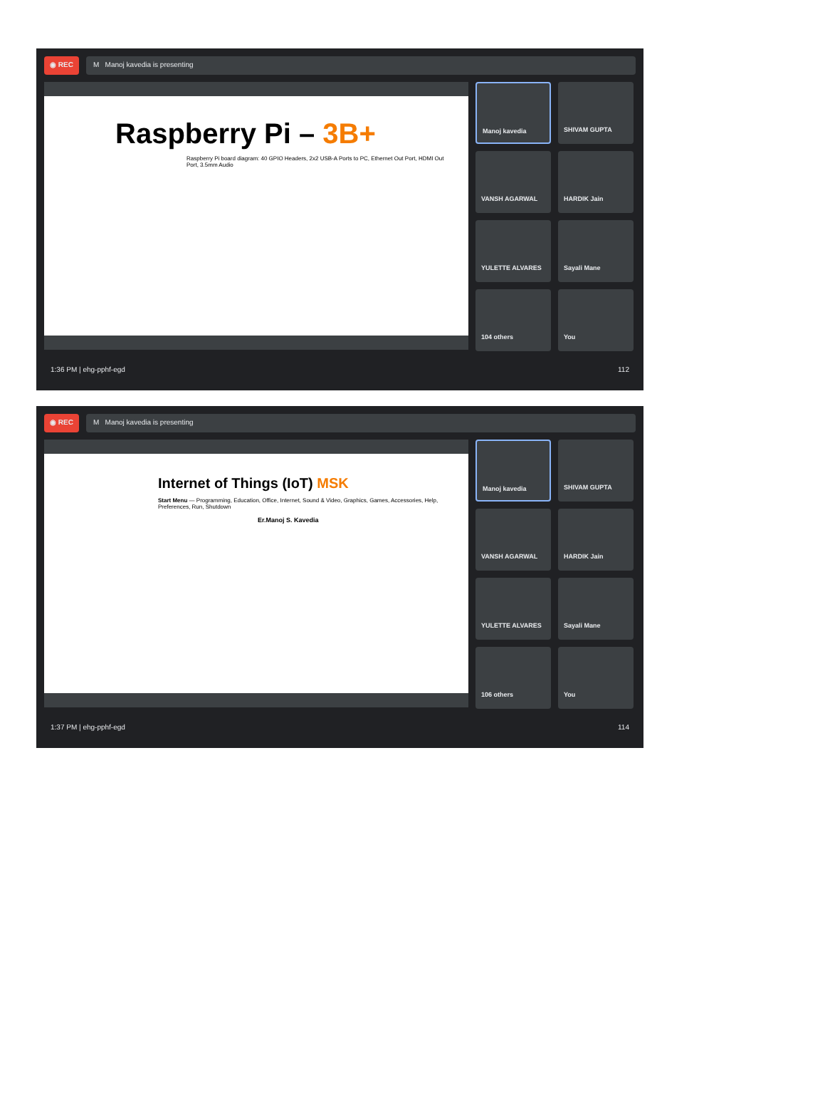◉ REC M Manoj kavedia is presenting
Raspberry Pi – 3B+
Raspberry Pi board diagram: 40 GPIO Headers, 2x2 USB-A Ports to PC, Ethernet Out Port, HDMI Out Port, 3.5mm Audio
Manoj kavedia
SHIVAM GUPTA
VANSH AGARWAL
HARDIK Jain
YULETTE ALVARES
Sayali Mane
104 others
You
1:36 PM | ehg-pphf-egd 112
◉ REC M Manoj kavedia is presenting
Internet of Things (IoT) MSK
Start Menu — Programming, Education, Office, Internet, Sound & Video, Graphics, Games, Accessories, Help, Preferences, Run, Shutdown
Er.Manoj S. Kavedia
Manoj kavedia
SHIVAM GUPTA
VANSH AGARWAL
HARDIK Jain
YULETTE ALVARES
Sayali Mane
106 others
You
1:37 PM | ehg-pphf-egd 114